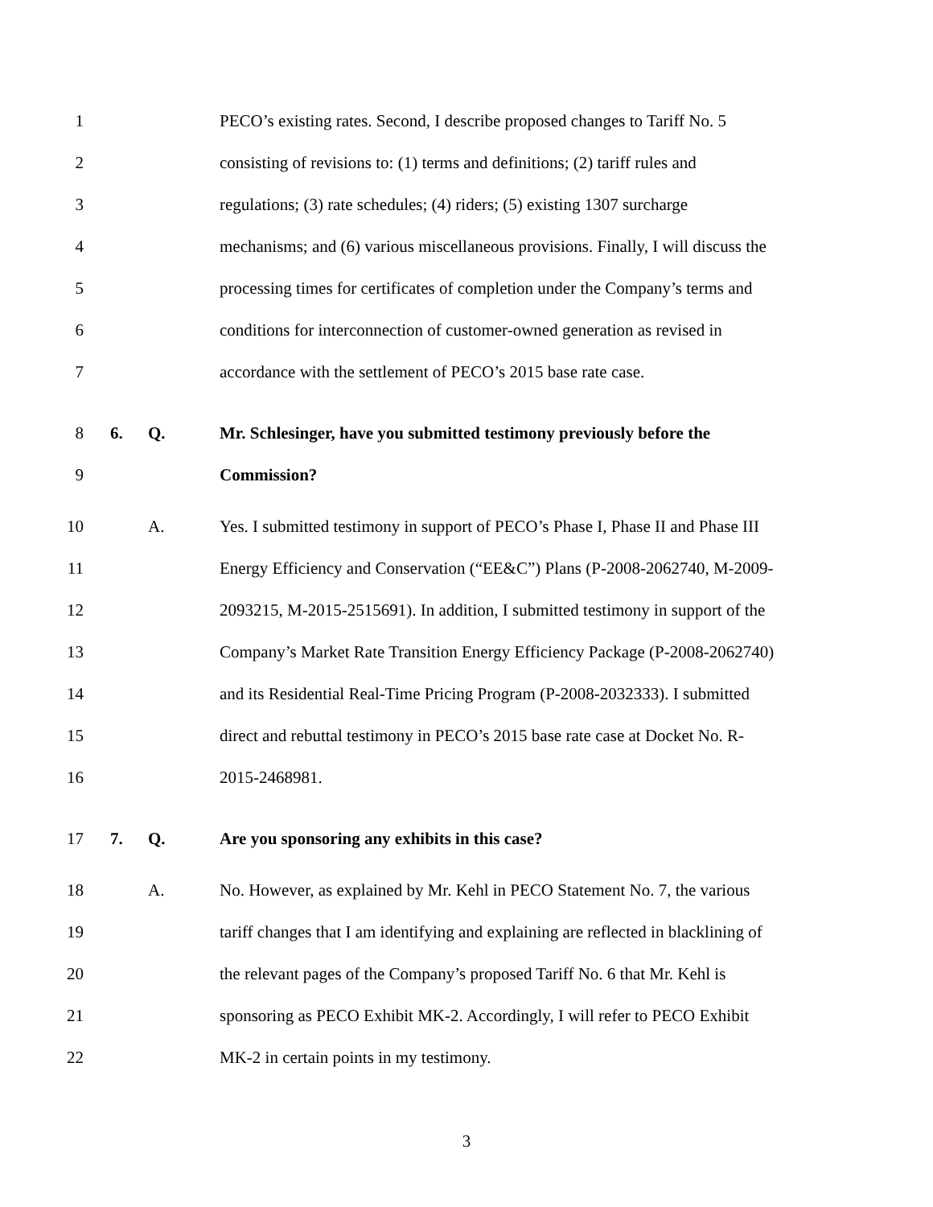1 PECO’s existing rates. Second, I describe proposed changes to Tariff No. 5
2 consisting of revisions to: (1) terms and definitions; (2) tariff rules and
3 regulations; (3) rate schedules; (4) riders; (5) existing 1307 surcharge
4 mechanisms; and (6) various miscellaneous provisions. Finally, I will discuss the
5 processing times for certificates of completion under the Company’s terms and
6 conditions for interconnection of customer-owned generation as revised in
7 accordance with the settlement of PECO’s 2015 base rate case.
8 6. Q. Mr. Schlesinger, have you submitted testimony previously before the
9 Commission?
10 A. Yes. I submitted testimony in support of PECO’s Phase I, Phase II and Phase III
11 Energy Efficiency and Conservation (“EE&C”) Plans (P-2008-2062740, M-2009-
12 2093215, M-2015-2515691). In addition, I submitted testimony in support of the
13 Company’s Market Rate Transition Energy Efficiency Package (P-2008-2062740)
14 and its Residential Real-Time Pricing Program (P-2008-2032333). I submitted
15 direct and rebuttal testimony in PECO’s 2015 base rate case at Docket No. R-
16 2015-2468981.
17 7. Q. Are you sponsoring any exhibits in this case?
18 A. No. However, as explained by Mr. Kehl in PECO Statement No. 7, the various
19 tariff changes that I am identifying and explaining are reflected in blacklining of
20 the relevant pages of the Company’s proposed Tariff No. 6 that Mr. Kehl is
21 sponsoring as PECO Exhibit MK-2. Accordingly, I will refer to PECO Exhibit
22 MK-2 in certain points in my testimony.
3